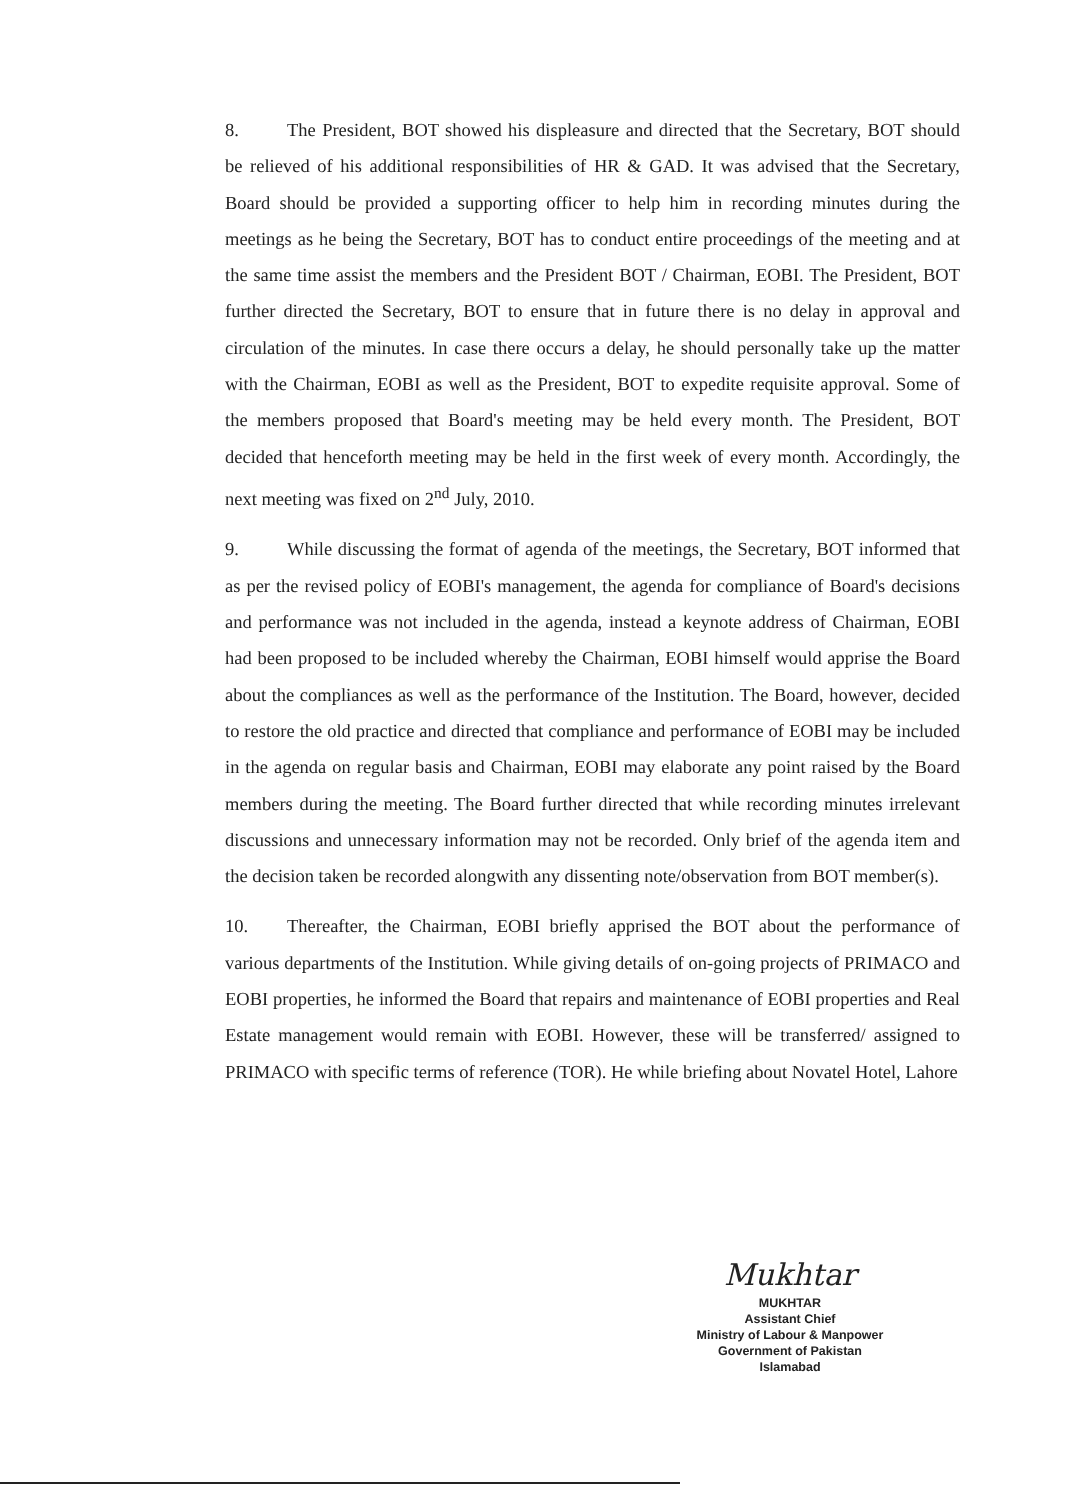8. The President, BOT showed his displeasure and directed that the Secretary, BOT should be relieved of his additional responsibilities of HR & GAD. It was advised that the Secretary, Board should be provided a supporting officer to help him in recording minutes during the meetings as he being the Secretary, BOT has to conduct entire proceedings of the meeting and at the same time assist the members and the President BOT / Chairman, EOBI. The President, BOT further directed the Secretary, BOT to ensure that in future there is no delay in approval and circulation of the minutes. In case there occurs a delay, he should personally take up the matter with the Chairman, EOBI as well as the President, BOT to expedite requisite approval. Some of the members proposed that Board's meeting may be held every month. The President, BOT decided that henceforth meeting may be held in the first week of every month. Accordingly, the next meeting was fixed on 2<sup>nd</sup> July, 2010.
9. While discussing the format of agenda of the meetings, the Secretary, BOT informed that as per the revised policy of EOBI's management, the agenda for compliance of Board's decisions and performance was not included in the agenda, instead a keynote address of Chairman, EOBI had been proposed to be included whereby the Chairman, EOBI himself would apprise the Board about the compliances as well as the performance of the Institution. The Board, however, decided to restore the old practice and directed that compliance and performance of EOBI may be included in the agenda on regular basis and Chairman, EOBI may elaborate any point raised by the Board members during the meeting. The Board further directed that while recording minutes irrelevant discussions and unnecessary information may not be recorded. Only brief of the agenda item and the decision taken be recorded alongwith any dissenting note/observation from BOT member(s).
10. Thereafter, the Chairman, EOBI briefly apprised the BOT about the performance of various departments of the Institution. While giving details of on-going projects of PRIMACO and EOBI properties, he informed the Board that repairs and maintenance of EOBI properties and Real Estate management would remain with EOBI. However, these will be transferred/ assigned to PRIMACO with specific terms of reference (TOR). He while briefing about Novatel Hotel, Lahore
Mukhtar
MUKHTAR
Assistant Chief
Ministry of Labour & Manpower
Government of Pakistan
Islamabad